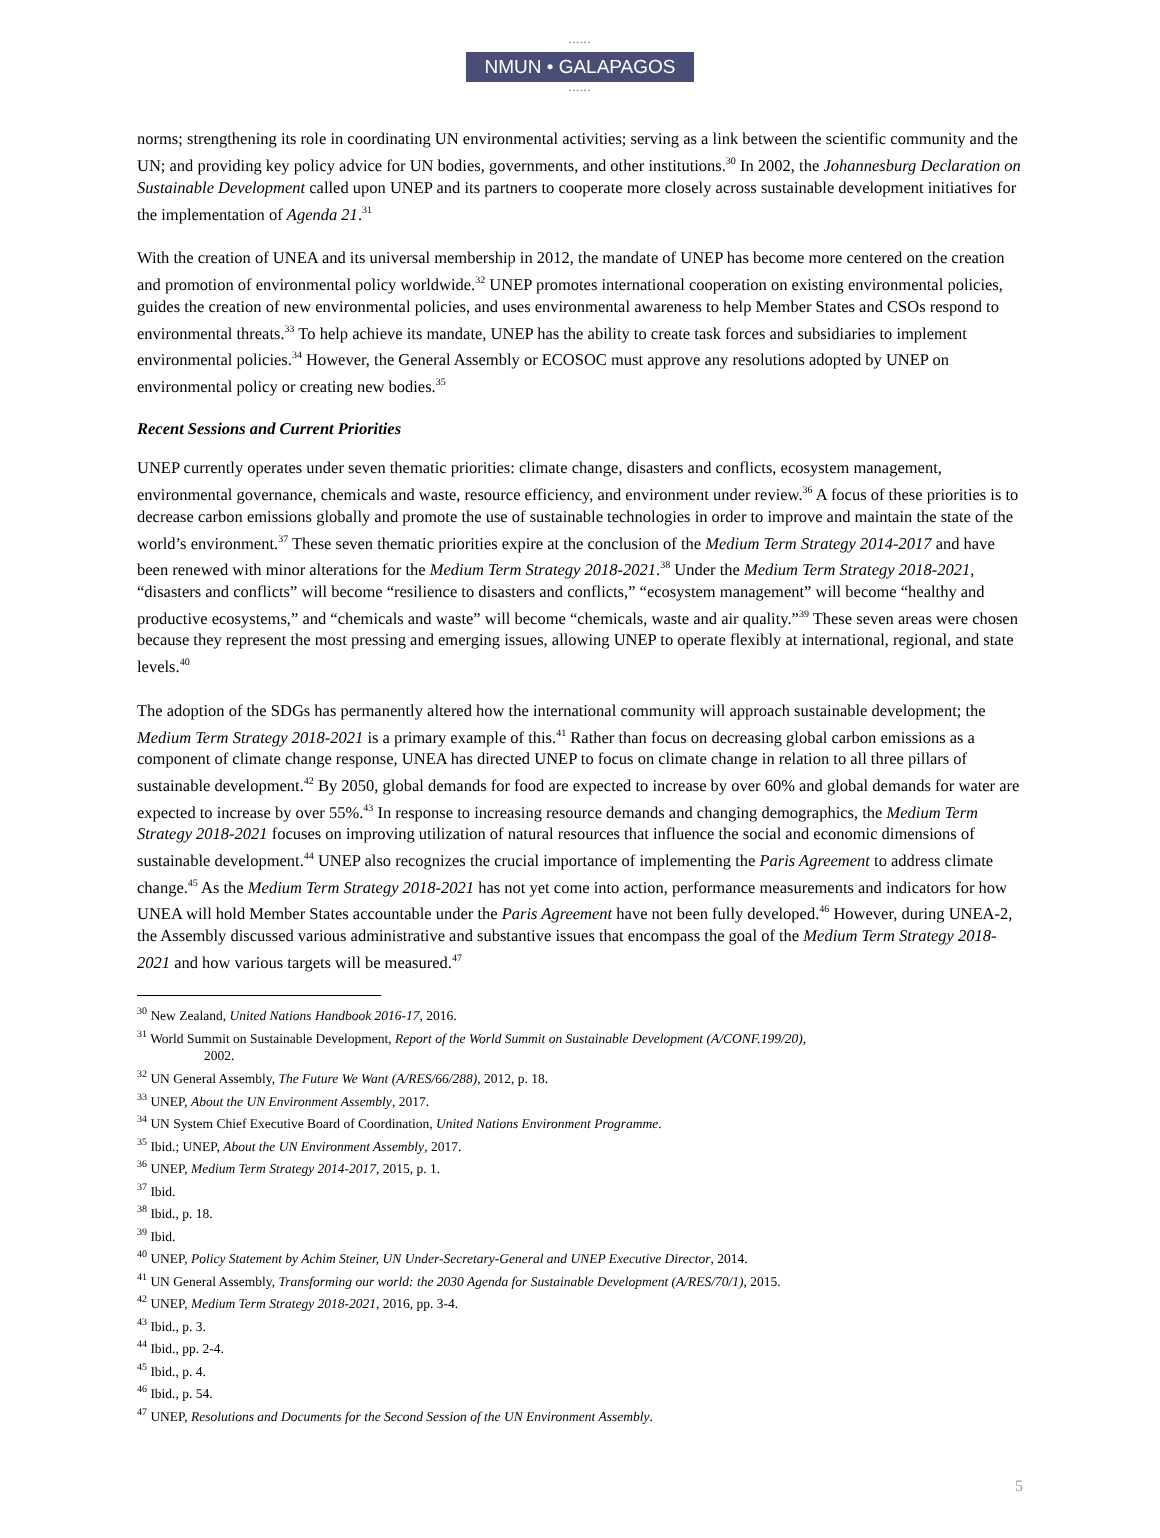••••••
NMUN • GALAPAGOS
••••••
norms; strengthening its role in coordinating UN environmental activities; serving as a link between the scientific community and the UN; and providing key policy advice for UN bodies, governments, and other institutions.<sup>30</sup> In 2002, the Johannesburg Declaration on Sustainable Development called upon UNEP and its partners to cooperate more closely across sustainable development initiatives for the implementation of Agenda 21.<sup>31</sup>
With the creation of UNEA and its universal membership in 2012, the mandate of UNEP has become more centered on the creation and promotion of environmental policy worldwide.<sup>32</sup> UNEP promotes international cooperation on existing environmental policies, guides the creation of new environmental policies, and uses environmental awareness to help Member States and CSOs respond to environmental threats.<sup>33</sup> To help achieve its mandate, UNEP has the ability to create task forces and subsidiaries to implement environmental policies.<sup>34</sup> However, the General Assembly or ECOSOC must approve any resolutions adopted by UNEP on environmental policy or creating new bodies.<sup>35</sup>
Recent Sessions and Current Priorities
UNEP currently operates under seven thematic priorities: climate change, disasters and conflicts, ecosystem management, environmental governance, chemicals and waste, resource efficiency, and environment under review.<sup>36</sup> A focus of these priorities is to decrease carbon emissions globally and promote the use of sustainable technologies in order to improve and maintain the state of the world’s environment.<sup>37</sup> These seven thematic priorities expire at the conclusion of the Medium Term Strategy 2014-2017 and have been renewed with minor alterations for the Medium Term Strategy 2018-2021.<sup>38</sup> Under the Medium Term Strategy 2018-2021, “disasters and conflicts” will become “resilience to disasters and conflicts,” “ecosystem management” will become “healthy and productive ecosystems,” and “chemicals and waste” will become “chemicals, waste and air quality.”<sup>39</sup> These seven areas were chosen because they represent the most pressing and emerging issues, allowing UNEP to operate flexibly at international, regional, and state levels.<sup>40</sup>
The adoption of the SDGs has permanently altered how the international community will approach sustainable development; the Medium Term Strategy 2018-2021 is a primary example of this.<sup>41</sup> Rather than focus on decreasing global carbon emissions as a component of climate change response, UNEA has directed UNEP to focus on climate change in relation to all three pillars of sustainable development.<sup>42</sup> By 2050, global demands for food are expected to increase by over 60% and global demands for water are expected to increase by over 55%.<sup>43</sup> In response to increasing resource demands and changing demographics, the Medium Term Strategy 2018-2021 focuses on improving utilization of natural resources that influence the social and economic dimensions of sustainable development.<sup>44</sup> UNEP also recognizes the crucial importance of implementing the Paris Agreement to address climate change.<sup>45</sup> As the Medium Term Strategy 2018-2021 has not yet come into action, performance measurements and indicators for how UNEA will hold Member States accountable under the Paris Agreement have not been fully developed.<sup>46</sup> However, during UNEA-2, the Assembly discussed various administrative and substantive issues that encompass the goal of the Medium Term Strategy 2018-2021 and how various targets will be measured.<sup>47</sup>
<sup>30</sup> New Zealand, United Nations Handbook 2016-17, 2016.
<sup>31</sup> World Summit on Sustainable Development, Report of the World Summit on Sustainable Development (A/CONF.199/20),
2002.
<sup>32</sup> UN General Assembly, The Future We Want (A/RES/66/288), 2012, p. 18.
<sup>33</sup> UNEP, About the UN Environment Assembly, 2017.
<sup>34</sup> UN System Chief Executive Board of Coordination, United Nations Environment Programme.
<sup>35</sup> Ibid.; UNEP, About the UN Environment Assembly, 2017.
<sup>36</sup> UNEP, Medium Term Strategy 2014-2017, 2015, p. 1.
<sup>37</sup> Ibid.
<sup>38</sup> Ibid., p. 18.
<sup>39</sup> Ibid.
<sup>40</sup> UNEP, Policy Statement by Achim Steiner, UN Under-Secretary-General and UNEP Executive Director, 2014.
<sup>41</sup> UN General Assembly, Transforming our world: the 2030 Agenda for Sustainable Development (A/RES/70/1), 2015.
<sup>42</sup> UNEP, Medium Term Strategy 2018-2021, 2016, pp. 3-4.
<sup>43</sup> Ibid., p. 3.
<sup>44</sup> Ibid., pp. 2-4.
<sup>45</sup> Ibid., p. 4.
<sup>46</sup> Ibid., p. 54.
<sup>47</sup> UNEP, Resolutions and Documents for the Second Session of the UN Environment Assembly.
5